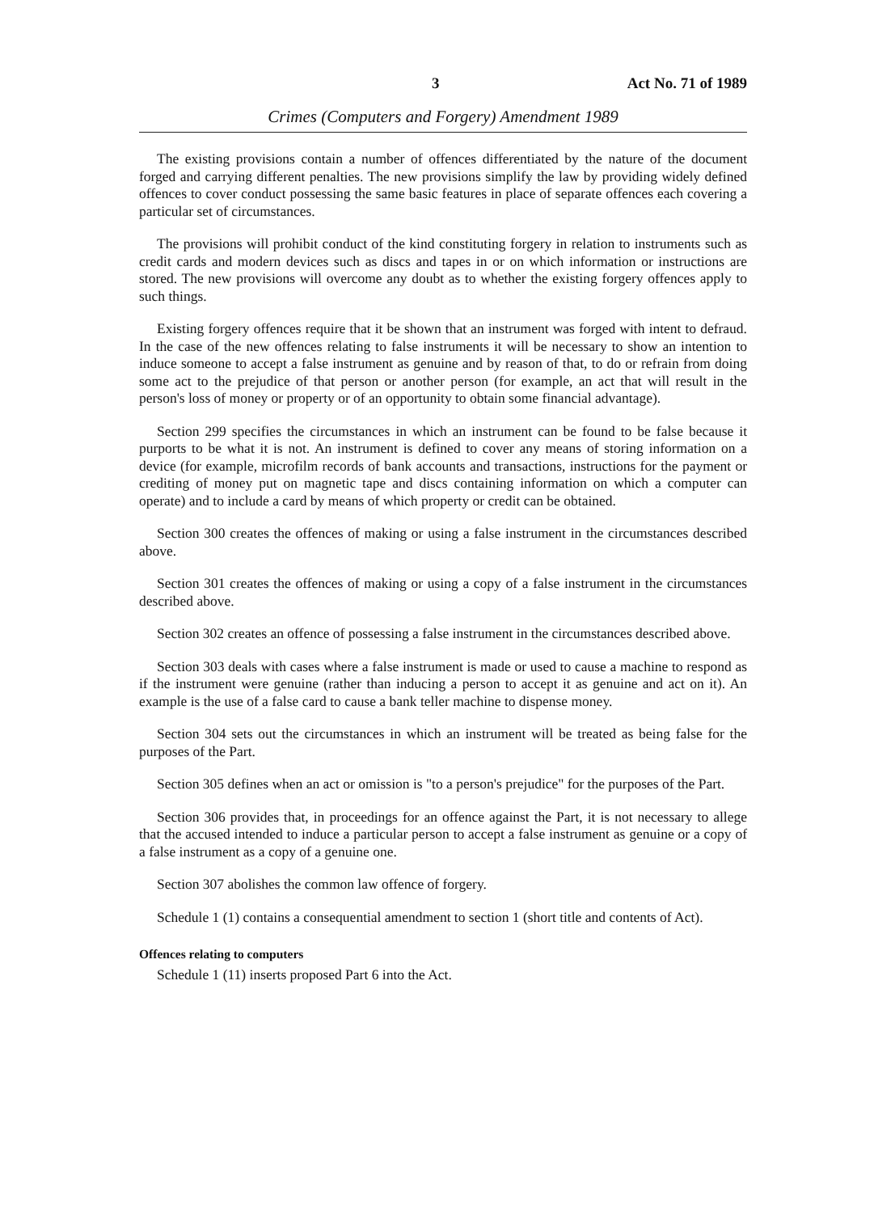3 Act No. 71 of 1989
Crimes (Computers and Forgery) Amendment 1989
The existing provisions contain a number of offences differentiated by the nature of the document forged and carrying different penalties. The new provisions simplify the law by providing widely defined offences to cover conduct possessing the same basic features in place of separate offences each covering a particular set of circumstances.
The provisions will prohibit conduct of the kind constituting forgery in relation to instruments such as credit cards and modern devices such as discs and tapes in or on which information or instructions are stored. The new provisions will overcome any doubt as to whether the existing forgery offences apply to such things.
Existing forgery offences require that it be shown that an instrument was forged with intent to defraud. In the case of the new offences relating to false instruments it will be necessary to show an intention to induce someone to accept a false instrument as genuine and by reason of that, to do or refrain from doing some act to the prejudice of that person or another person (for example, an act that will result in the person's loss of money or property or of an opportunity to obtain some financial advantage).
Section 299 specifies the circumstances in which an instrument can be found to be false because it purports to be what it is not. An instrument is defined to cover any means of storing information on a device (for example, microfilm records of bank accounts and transactions, instructions for the payment or crediting of money put on magnetic tape and discs containing information on which a computer can operate) and to include a card by means of which property or credit can be obtained.
Section 300 creates the offences of making or using a false instrument in the circumstances described above.
Section 301 creates the offences of making or using a copy of a false instrument in the circumstances described above.
Section 302 creates an offence of possessing a false instrument in the circumstances described above.
Section 303 deals with cases where a false instrument is made or used to cause a machine to respond as if the instrument were genuine (rather than inducing a person to accept it as genuine and act on it). An example is the use of a false card to cause a bank teller machine to dispense money.
Section 304 sets out the circumstances in which an instrument will be treated as being false for the purposes of the Part.
Section 305 defines when an act or omission is "to a person's prejudice" for the purposes of the Part.
Section 306 provides that, in proceedings for an offence against the Part, it is not necessary to allege that the accused intended to induce a particular person to accept a false instrument as genuine or a copy of a false instrument as a copy of a genuine one.
Section 307 abolishes the common law offence of forgery.
Schedule 1 (1) contains a consequential amendment to section 1 (short title and contents of Act).
Offences relating to computers
Schedule 1 (11) inserts proposed Part 6 into the Act.